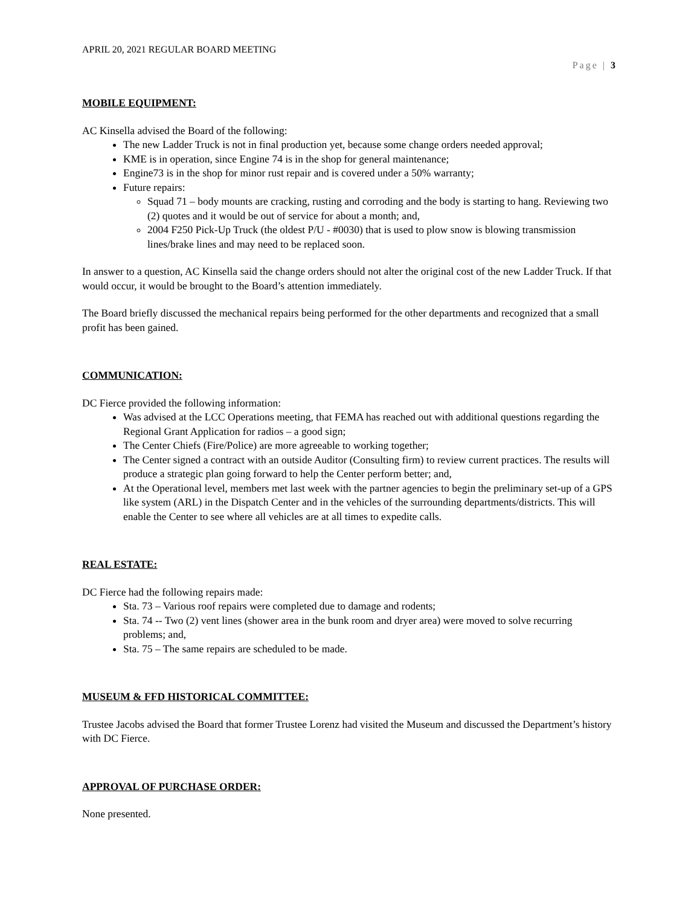APRIL 20, 2021 REGULAR BOARD MEETING
Page | 3
MOBILE EQUIPMENT:
AC Kinsella advised the Board of the following:
The new Ladder Truck is not in final production yet, because some change orders needed approval;
KME is in operation, since Engine 74 is in the shop for general maintenance;
Engine73 is in the shop for minor rust repair and is covered under a 50% warranty;
Future repairs:
Squad 71 – body mounts are cracking, rusting and corroding and the body is starting to hang. Reviewing two (2) quotes and it would be out of service for about a month; and,
2004 F250 Pick-Up Truck (the oldest P/U - #0030) that is used to plow snow is blowing transmission lines/brake lines and may need to be replaced soon.
In answer to a question, AC Kinsella said the change orders should not alter the original cost of the new Ladder Truck. If that would occur, it would be brought to the Board’s attention immediately.
The Board briefly discussed the mechanical repairs being performed for the other departments and recognized that a small profit has been gained.
COMMUNICATION:
DC Fierce provided the following information:
Was advised at the LCC Operations meeting, that FEMA has reached out with additional questions regarding the Regional Grant Application for radios – a good sign;
The Center Chiefs (Fire/Police) are more agreeable to working together;
The Center signed a contract with an outside Auditor (Consulting firm) to review current practices. The results will produce a strategic plan going forward to help the Center perform better; and,
At the Operational level, members met last week with the partner agencies to begin the preliminary set-up of a GPS like system (ARL) in the Dispatch Center and in the vehicles of the surrounding departments/districts. This will enable the Center to see where all vehicles are at all times to expedite calls.
REAL ESTATE:
DC Fierce had the following repairs made:
Sta. 73 – Various roof repairs were completed due to damage and rodents;
Sta. 74 -- Two (2) vent lines (shower area in the bunk room and dryer area) were moved to solve recurring problems; and,
Sta. 75 – The same repairs are scheduled to be made.
MUSEUM & FFD HISTORICAL COMMITTEE:
Trustee Jacobs advised the Board that former Trustee Lorenz had visited the Museum and discussed the Department’s history with DC Fierce.
APPROVAL OF PURCHASE ORDER:
None presented.